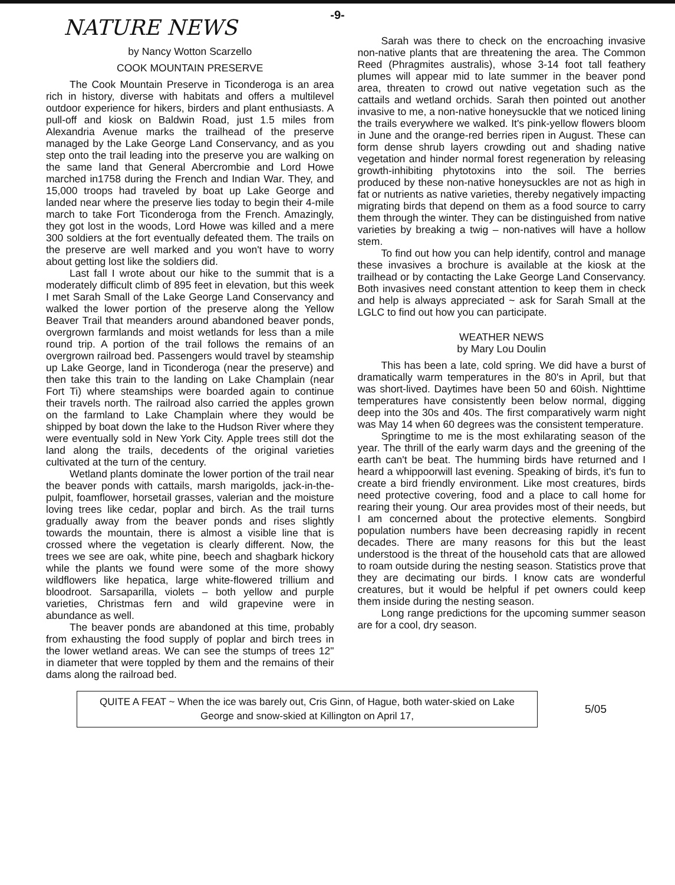-9-
NATURE NEWS
by Nancy Wotton Scarzello
COOK MOUNTAIN PRESERVE
The Cook Mountain Preserve in Ticonderoga is an area rich in history, diverse with habitats and offers a multilevel outdoor experience for hikers, birders and plant enthusiasts. A pull-off and kiosk on Baldwin Road, just 1.5 miles from Alexandria Avenue marks the trailhead of the preserve managed by the Lake George Land Conservancy, and as you step onto the trail leading into the preserve you are walking on the same land that General Abercrombie and Lord Howe marched in1758 during the French and Indian War. They, and 15,000 troops had traveled by boat up Lake George and landed near where the preserve lies today to begin their 4-mile march to take Fort Ticonderoga from the French. Amazingly, they got lost in the woods, Lord Howe was killed and a mere 300 soldiers at the fort eventually defeated them. The trails on the preserve are well marked and you won't have to worry about getting lost like the soldiers did.
Last fall I wrote about our hike to the summit that is a moderately difficult climb of 895 feet in elevation, but this week I met Sarah Small of the Lake George Land Conservancy and walked the lower portion of the preserve along the Yellow Beaver Trail that meanders around abandoned beaver ponds, overgrown farmlands and moist wetlands for less than a mile round trip. A portion of the trail follows the remains of an overgrown railroad bed. Passengers would travel by steamship up Lake George, land in Ticonderoga (near the preserve) and then take this train to the landing on Lake Champlain (near Fort Ti) where steamships were boarded again to continue their travels north. The railroad also carried the apples grown on the farmland to Lake Champlain where they would be shipped by boat down the lake to the Hudson River where they were eventually sold in New York City. Apple trees still dot the land along the trails, decedents of the original varieties cultivated at the turn of the century.
Wetland plants dominate the lower portion of the trail near the beaver ponds with cattails, marsh marigolds, jack-in-the-pulpit, foamflower, horsetail grasses, valerian and the moisture loving trees like cedar, poplar and birch. As the trail turns gradually away from the beaver ponds and rises slightly towards the mountain, there is almost a visible line that is crossed where the vegetation is clearly different. Now, the trees we see are oak, white pine, beech and shagbark hickory while the plants we found were some of the more showy wildflowers like hepatica, large white-flowered trillium and bloodroot. Sarsaparilla, violets – both yellow and purple varieties, Christmas fern and wild grapevine were in abundance as well.
The beaver ponds are abandoned at this time, probably from exhausting the food supply of poplar and birch trees in the lower wetland areas. We can see the stumps of trees 12" in diameter that were toppled by them and the remains of their dams along the railroad bed.
Sarah was there to check on the encroaching invasive non-native plants that are threatening the area. The Common Reed (Phragmites australis), whose 3-14 foot tall feathery plumes will appear mid to late summer in the beaver pond area, threaten to crowd out native vegetation such as the cattails and wetland orchids. Sarah then pointed out another invasive to me, a non-native honeysuckle that we noticed lining the trails everywhere we walked. It's pink-yellow flowers bloom in June and the orange-red berries ripen in August. These can form dense shrub layers crowding out and shading native vegetation and hinder normal forest regeneration by releasing growth-inhibiting phytotoxins into the soil. The berries produced by these non-native honeysuckles are not as high in fat or nutrients as native varieties, thereby negatively impacting migrating birds that depend on them as a food source to carry them through the winter. They can be distinguished from native varieties by breaking a twig – non-natives will have a hollow stem.
To find out how you can help identify, control and manage these invasives a brochure is available at the kiosk at the trailhead or by contacting the Lake George Land Conservancy. Both invasives need constant attention to keep them in check and help is always appreciated ~ ask for Sarah Small at the LGLC to find out how you can participate.
WEATHER NEWS
by Mary Lou Doulin
This has been a late, cold spring. We did have a burst of dramatically warm temperatures in the 80's in April, but that was short-lived. Daytimes have been 50 and 60ish. Nighttime temperatures have consistently been below normal, digging deep into the 30s and 40s. The first comparatively warm night was May 14 when 60 degrees was the consistent temperature.
Springtime to me is the most exhilarating season of the year. The thrill of the early warm days and the greening of the earth can't be beat. The humming birds have returned and I heard a whippoorwill last evening. Speaking of birds, it's fun to create a bird friendly environment. Like most creatures, birds need protective covering, food and a place to call home for rearing their young. Our area provides most of their needs, but I am concerned about the protective elements. Songbird population numbers have been decreasing rapidly in recent decades. There are many reasons for this but the least understood is the threat of the household cats that are allowed to roam outside during the nesting season. Statistics prove that they are decimating our birds. I know cats are wonderful creatures, but it would be helpful if pet owners could keep them inside during the nesting season.
Long range predictions for the upcoming summer season are for a cool, dry season.
QUITE A FEAT ~ When the ice was barely out, Cris Ginn, of Hague, both water-skied on Lake George and snow-skied at Killington on April 17,
5/05